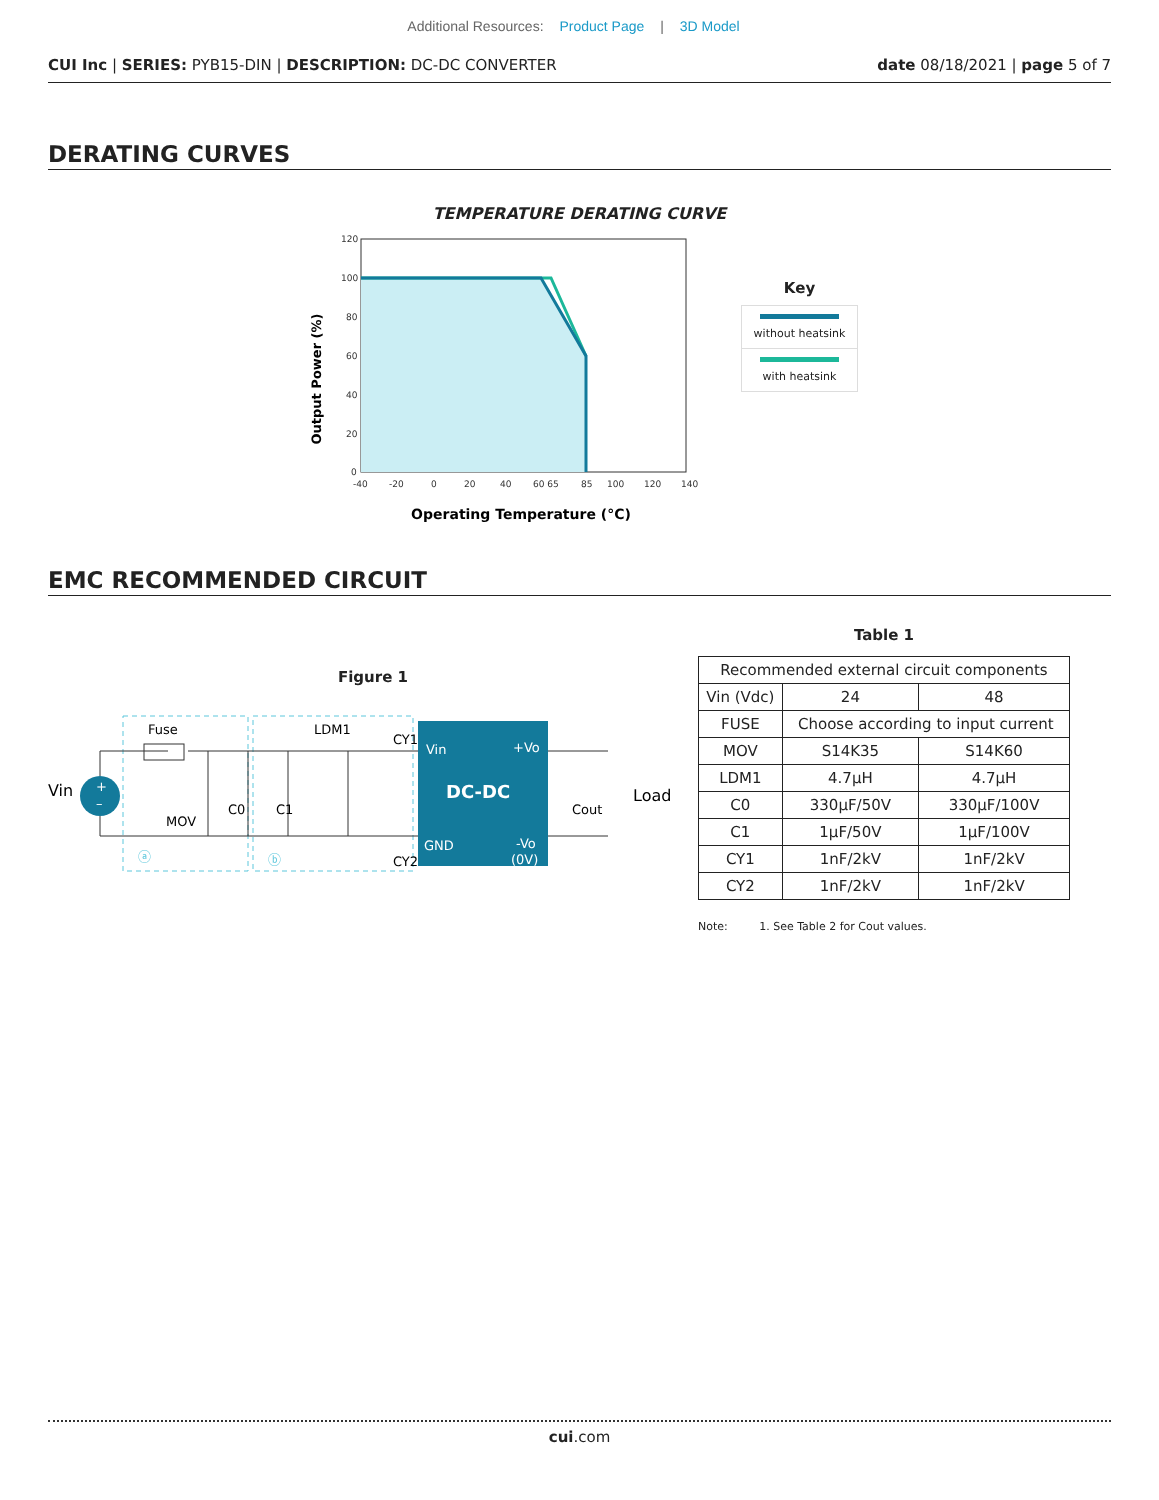Additional Resources: Product Page | 3D Model
CUI Inc | SERIES: PYB15-DIN | DESCRIPTION: DC-DC CONVERTER
date 08/18/2021 | page 5 of 7
DERATING CURVES
TEMPERATURE DERATING CURVE
Output Power (%)
120
100
80
60
40
20
0
-40
-20
0
20
40
60 65
85
100
120
140
Operating Temperature (°C)
Key
without heatsink
with heatsink
EMC RECOMMENDED CIRCUIT
Figure 1
Vin
+
–
Fuse
MOV
C0
C1
LDM1
CY1
CY2
ⓐ
ⓑ
Vin
+Vo
DC-DC
GND
-Vo
(0V)
Cout
Load
Table 1
| Recommended external circuit components | | |
| Vin (Vdc) | 24 | 48 |
| FUSE | Choose according to input current | |
| MOV | S14K35 | S14K60 |
| LDM1 | 4.7μH | 4.7μH |
| C0 | 330μF/50V | 330μF/100V |
| C1 | 1μF/50V | 1μF/100V |
| CY1 | 1nF/2kV | 1nF/2kV |
| CY2 | 1nF/2kV | 1nF/2kV |
Note: 1. See Table 2 for Cout values.
cui.com